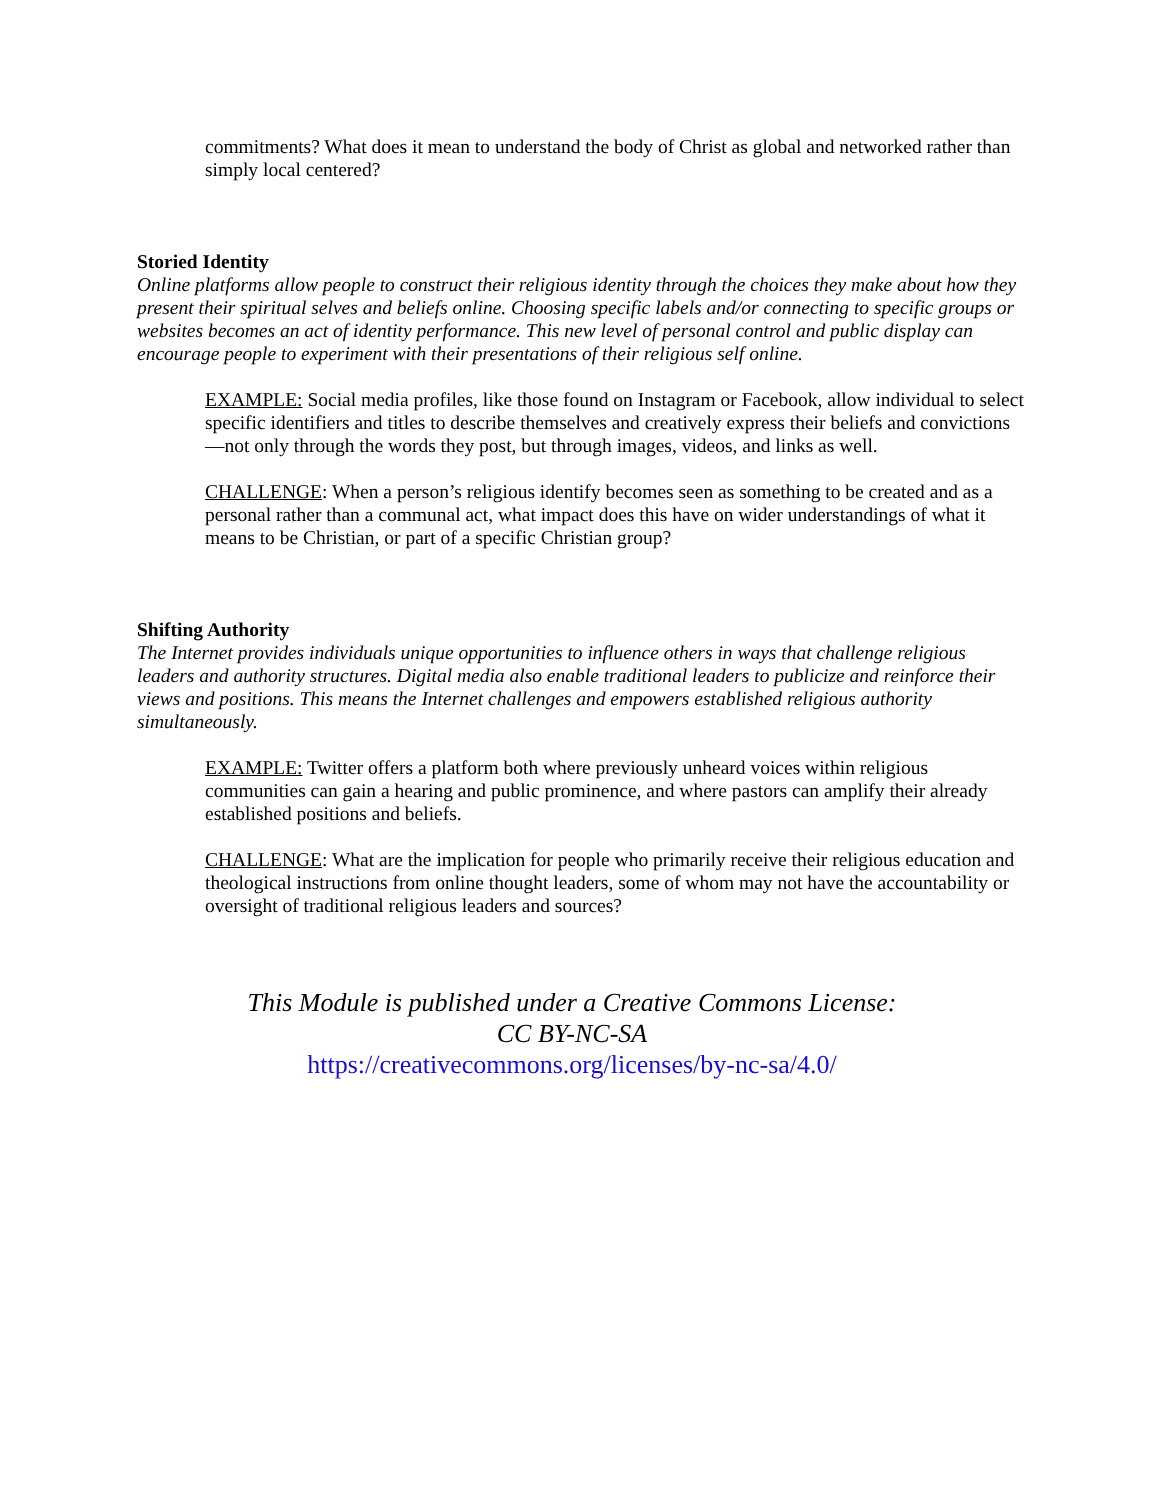commitments? What does it mean to understand the body of Christ as global and networked rather than simply local centered?
Storied Identity
Online platforms allow people to construct their religious identity through the choices they make about how they present their spiritual selves and beliefs online. Choosing specific labels and/or connecting to specific groups or websites becomes an act of identity performance. This new level of personal control and public display can encourage people to experiment with their presentations of their religious self online.
EXAMPLE: Social media profiles, like those found on Instagram or Facebook, allow individual to select specific identifiers and titles to describe themselves and creatively express their beliefs and convictions—not only through the words they post, but through images, videos, and links as well.
CHALLENGE: When a person’s religious identify becomes seen as something to be created and as a personal rather than a communal act, what impact does this have on wider understandings of what it means to be Christian, or part of a specific Christian group?
Shifting Authority
The Internet provides individuals unique opportunities to influence others in ways that challenge religious leaders and authority structures. Digital media also enable traditional leaders to publicize and reinforce their views and positions. This means the Internet challenges and empowers established religious authority simultaneously.
EXAMPLE: Twitter offers a platform both where previously unheard voices within religious communities can gain a hearing and public prominence, and where pastors can amplify their already established positions and beliefs.
CHALLENGE: What are the implication for people who primarily receive their religious education and theological instructions from online thought leaders, some of whom may not have the accountability or oversight of traditional religious leaders and sources?
This Module is published under a Creative Commons License:
CC BY-NC-SA
https://creativecommons.org/licenses/by-nc-sa/4.0/